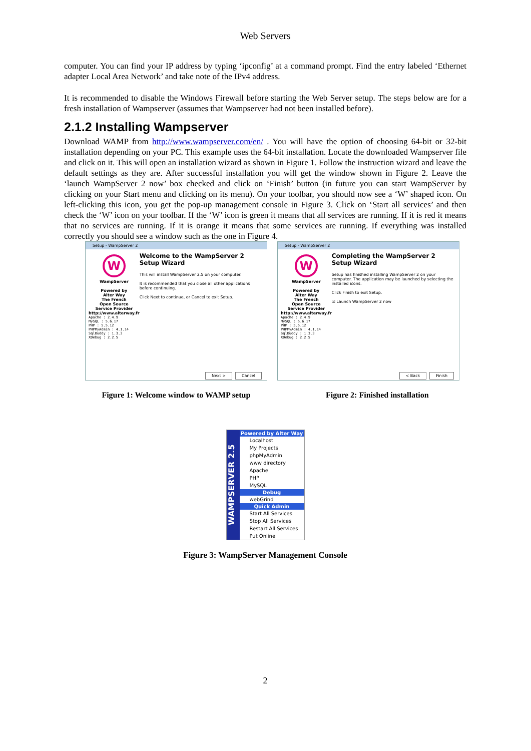Web Servers
computer. You can find your IP address by typing ‘ipconfig’ at a command prompt. Find the entry labeled ‘Ethernet adapter Local Area Network’ and take note of the IPv4 address.
It is recommended to disable the Windows Firewall before starting the Web Server setup. The steps below are for a fresh installation of Wampserver (assumes that Wampserver had not been installed before).
2.1.2 Installing Wampserver
Download WAMP from http://www.wampserver.com/en/ . You will have the option of choosing 64-bit or 32-bit installation depending on your PC. This example uses the 64-bit installation. Locate the downloaded Wampserver file and click on it. This will open an installation wizard as shown in Figure 1. Follow the instruction wizard and leave the default settings as they are. After successful installation you will get the window shown in Figure 2. Leave the ‘launch WampServer 2 now’ box checked and click on ‘Finish’ button (in future you can start WampServer by clicking on your Start menu and clicking on its menu). On your toolbar, you should now see a ‘W’ shaped icon. On left-clicking this icon, you get the pop-up management console in Figure 3. Click on ‘Start all services’ and then check the ‘W’ icon on your toolbar. If the ‘W’ icon is green it means that all services are running. If it is red it means that no services are running. If it is orange it means that some services are running. If everything was installed correctly you should see a window such as the one in Figure 4.
Setup - WampServer 2
W
WampServer
Powered by
Alter Way
The French
Open Source
Service Provider
http://www.alterway.fr
Apache : 2.4.9
MySQL : 5.6.17
PHP : 5.5.12
PHPMyAdmin : 4.1.14
SqlBuddy : 1.3.3
XDebug : 2.2.5
Welcome to the WampServer 2 Setup Wizard
This will install WampServer 2.5 on your computer.
It is recommended that you close all other applications before continuing.
Click Next to continue, or Cancel to exit Setup.
Next > Cancel
Setup - WampServer 2
W
WampServer
Powered by
Alter Way
The French
Open Source
Service Provider
http://www.alterway.fr
Apache : 2.4.9
MySQL : 5.6.17
PHP : 5.5.12
PHPMyAdmin : 4.1.14
SqlBuddy : 1.3.3
XDebug : 2.2.5
Completing the WampServer 2 Setup Wizard
Setup has finished installing WampServer 2 on your computer. The application may be launched by selecting the installed icons.
Click Finish to exit Setup.
☑ Launch WampServer 2 now
< Back Finish
Figure 1: Welcome window to WAMP setup Figure 2: Finished installation
WAMPSERVER 2.5
Powered by Alter Way
Localhost
My Projects
phpMyAdmin
www directory
Apache
PHP
MySQL
Debug
webGrind
Quick Admin
Start All Services
Stop All Services
Restart All Services
Put Online
Figure 3: WampServer Management Console
2